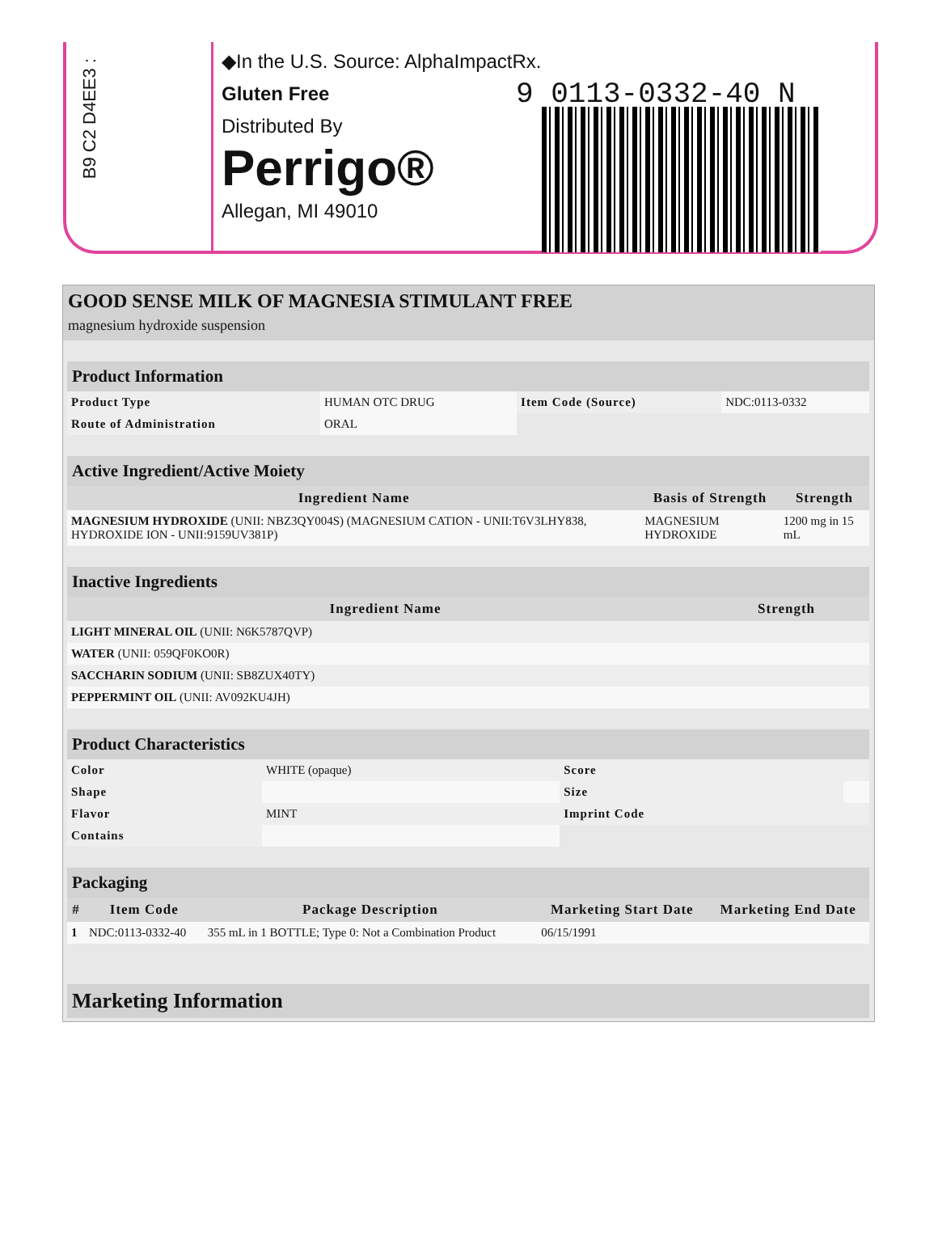B9 C2 D4EE3 :
◆In the U.S. Source: AlphaImpactRx.
Gluten Free
Distributed By
Perrigo®
Allegan, MI 49010
9 0113-0332-40 N
GOOD SENSE MILK OF MAGNESIA STIMULANT FREE
magnesium hydroxide suspension
| Product Information | | | |
| --- | --- | --- | --- |
| Product Type | HUMAN OTC DRUG | Item Code (Source) | NDC:0113-0332 |
| Route of Administration | ORAL | | |
| Active Ingredient/Active Moiety | | |
| --- | --- | --- |
| Ingredient Name | Basis of Strength | Strength |
| MAGNESIUM HYDROXIDE (UNII: NBZ3QY004S) (MAGNESIUM CATION - UNII:T6V3LHY838, HYDROXIDE ION - UNII:9159UV381P) | MAGNESIUM HYDROXIDE | 1200 mg in 15 mL |
| Inactive Ingredients | |
| --- | --- |
| Ingredient Name | Strength |
| LIGHT MINERAL OIL (UNII: N6K5787QVP) | |
| WATER (UNII: 059QF0KO0R) | |
| SACCHARIN SODIUM (UNII: SB8ZUX40TY) | |
| PEPPERMINT OIL (UNII: AV092KU4JH) | |
| Product Characteristics | | | |
| --- | --- | --- | --- |
| Color | WHITE (opaque) | Score | |
| Shape | | Size | |
| Flavor | MINT | Imprint Code | |
| Contains | | | |
| Packaging | | | | |
| --- | --- | --- | --- | --- |
| # | Item Code | Package Description | Marketing Start Date | Marketing End Date |
| 1 | NDC:0113-0332-40 | 355 mL in 1 BOTTLE; Type 0: Not a Combination Product | 06/15/1991 | |
| Marketing Information |
| --- |